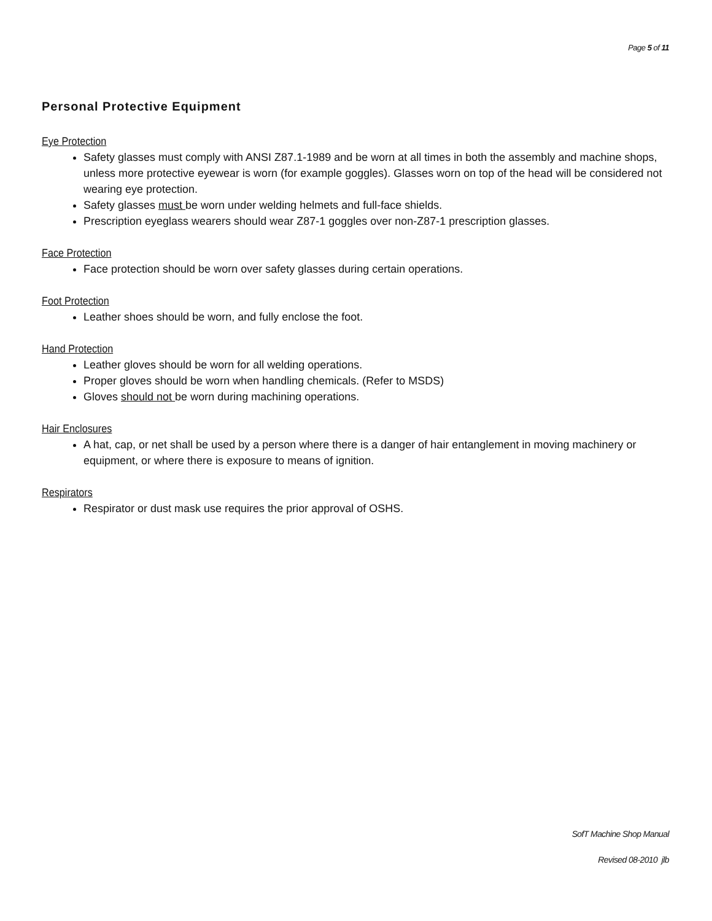Page 5 of 11
Personal Protective Equipment
Eye Protection
Safety glasses must comply with ANSI Z87.1-1989 and be worn at all times in both the assembly and machine shops, unless more protective eyewear is worn (for example goggles). Glasses worn on top of the head will be considered not wearing eye protection.
Safety glasses must be worn under welding helmets and full-face shields.
Prescription eyeglass wearers should wear Z87-1 goggles over non-Z87-1 prescription glasses.
Face Protection
Face protection should be worn over safety glasses during certain operations.
Foot Protection
Leather shoes should be worn, and fully enclose the foot.
Hand Protection
Leather gloves should be worn for all welding operations.
Proper gloves should be worn when handling chemicals. (Refer to MSDS)
Gloves should not be worn during machining operations.
Hair Enclosures
A hat, cap, or net shall be used by a person where there is a danger of hair entanglement in moving machinery or equipment, or where there is exposure to means of ignition.
Respirators
Respirator or dust mask use requires the prior approval of OSHS.
SofT Machine Shop Manual
Revised 08-2010 jlb